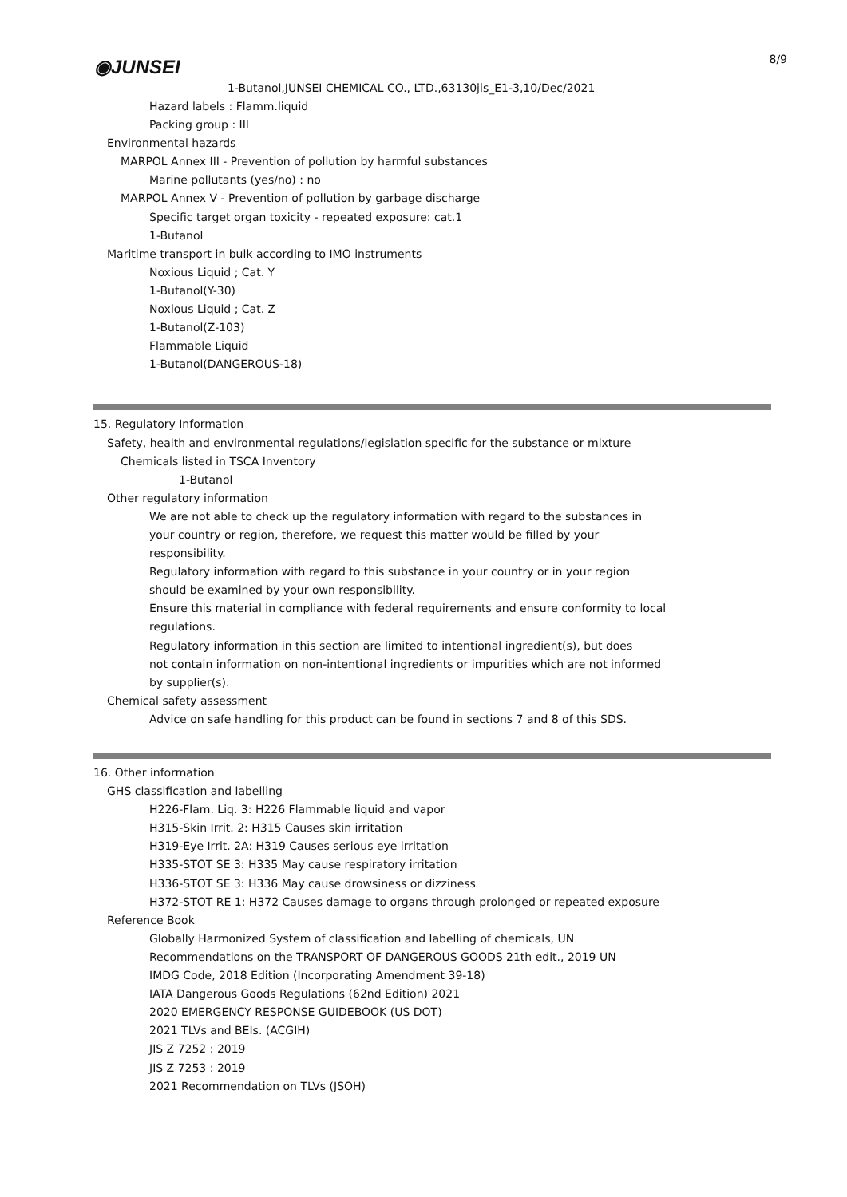8/9 ◉JUNSEI
1-Butanol,JUNSEI CHEMICAL CO., LTD.,63130jis_E1-3,10/Dec/2021
Hazard labels : Flamm.liquid
Packing group : III
Environmental hazards
MARPOL Annex III - Prevention of pollution by harmful substances
Marine pollutants (yes/no) : no
MARPOL Annex V - Prevention of pollution by garbage discharge
Specific target organ toxicity - repeated exposure: cat.1
1-Butanol
Maritime transport in bulk according to IMO instruments
Noxious Liquid ; Cat. Y
1-Butanol(Y-30)
Noxious Liquid ; Cat. Z
1-Butanol(Z-103)
Flammable Liquid
1-Butanol(DANGEROUS-18)
15. Regulatory Information
Safety, health and environmental regulations/legislation specific for the substance or mixture
Chemicals listed in TSCA Inventory
1-Butanol
Other regulatory information
We are not able to check up the regulatory information with regard to the substances in
your country or region, therefore, we request this matter would be filled by your
responsibility.
Regulatory information with regard to this substance in your country or in your region
should be examined by your own responsibility.
Ensure this material in compliance with federal requirements and ensure conformity to local
regulations.
Regulatory information in this section are limited to intentional ingredient(s), but does
not contain information on non-intentional ingredients or impurities which are not informed
by supplier(s).
Chemical safety assessment
Advice on safe handling for this product can be found in sections 7 and 8 of this SDS.
16. Other information
GHS classification and labelling
H226-Flam. Liq. 3: H226 Flammable liquid and vapor
H315-Skin Irrit. 2: H315 Causes skin irritation
H319-Eye Irrit. 2A: H319 Causes serious eye irritation
H335-STOT SE 3: H335 May cause respiratory irritation
H336-STOT SE 3: H336 May cause drowsiness or dizziness
H372-STOT RE 1: H372 Causes damage to organs through prolonged or repeated exposure
Reference Book
Globally Harmonized System of classification and labelling of chemicals, UN
Recommendations on the TRANSPORT OF DANGEROUS GOODS 21th edit., 2019 UN
IMDG Code, 2018 Edition (Incorporating Amendment 39-18)
IATA Dangerous Goods Regulations (62nd Edition) 2021
2020 EMERGENCY RESPONSE GUIDEBOOK (US DOT)
2021 TLVs and BEIs. (ACGIH)
JIS Z 7252 : 2019
JIS Z 7253 : 2019
2021 Recommendation on TLVs (JSOH)